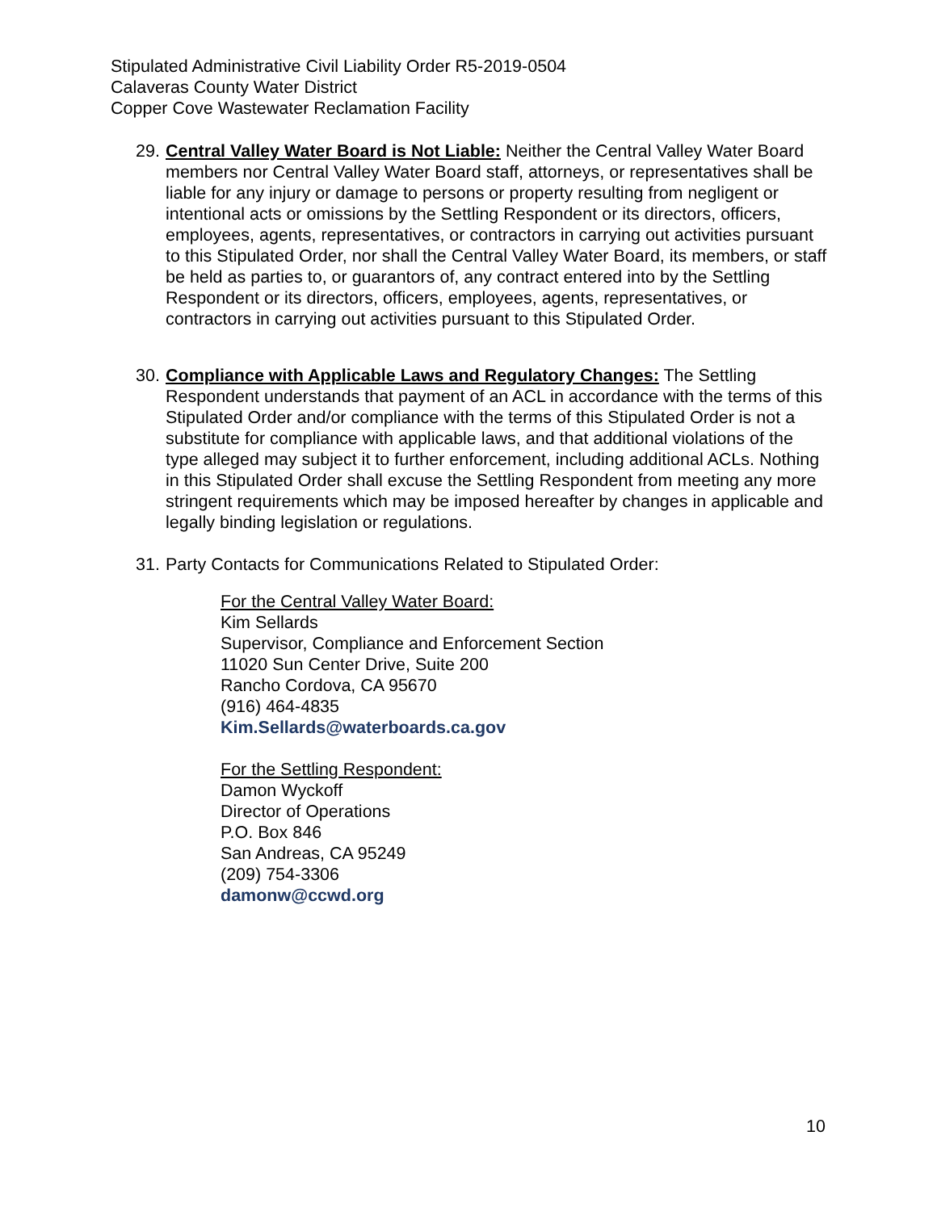Stipulated Administrative Civil Liability Order R5-2019-0504
Calaveras County Water District
Copper Cove Wastewater Reclamation Facility
29.
Central Valley Water Board is Not Liable: Neither the Central Valley Water Board members nor Central Valley Water Board staff, attorneys, or representatives shall be liable for any injury or damage to persons or property resulting from negligent or intentional acts or omissions by the Settling Respondent or its directors, officers, employees, agents, representatives, or contractors in carrying out activities pursuant to this Stipulated Order, nor shall the Central Valley Water Board, its members, or staff be held as parties to, or guarantors of, any contract entered into by the Settling Respondent or its directors, officers, employees, agents, representatives, or contractors in carrying out activities pursuant to this Stipulated Order.
30.
Compliance with Applicable Laws and Regulatory Changes: The Settling Respondent understands that payment of an ACL in accordance with the terms of this Stipulated Order and/or compliance with the terms of this Stipulated Order is not a substitute for compliance with applicable laws, and that additional violations of the type alleged may subject it to further enforcement, including additional ACLs. Nothing in this Stipulated Order shall excuse the Settling Respondent from meeting any more stringent requirements which may be imposed hereafter by changes in applicable and legally binding legislation or regulations.
31.
Party Contacts for Communications Related to Stipulated Order:
For the Central Valley Water Board:
Kim Sellards
Supervisor, Compliance and Enforcement Section
11020 Sun Center Drive, Suite 200
Rancho Cordova, CA 95670
(916) 464-4835
Kim.Sellards@waterboards.ca.gov
For the Settling Respondent:
Damon Wyckoff
Director of Operations
P.O. Box 846
San Andreas, CA 95249
(209) 754-3306
damonw@ccwd.org
10